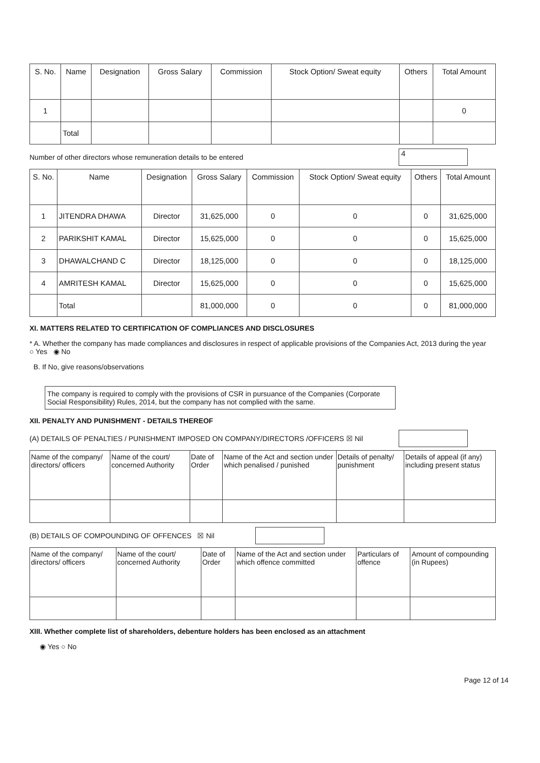| S. No. | Name | Designation | Gross Salary | Commission | Stock Option/ Sweat equity | Others | Total Amount |
| --- | --- | --- | --- | --- | --- | --- | --- |
| 1 | | | | | | | 0 |
| | Total | | | | | | |
Number of other directors whose remuneration details to be entered 4
| S. No. | Name | Designation | Gross Salary | Commission | Stock Option/ Sweat equity | Others | Total Amount |
| --- | --- | --- | --- | --- | --- | --- | --- |
| 1 | JITENDRA DHAWA | Director | 31,625,000 | 0 | 0 | 0 | 31,625,000 |
| 2 | PARIKSHIT KAMAL | Director | 15,625,000 | 0 | 0 | 0 | 15,625,000 |
| 3 | DHAWALCHAND C | Director | 18,125,000 | 0 | 0 | 0 | 18,125,000 |
| 4 | AMRITESH KAMAL | Director | 15,625,000 | 0 | 0 | 0 | 15,625,000 |
| | Total | | 81,000,000 | 0 | 0 | 0 | 81,000,000 |
XI. MATTERS RELATED TO CERTIFICATION OF COMPLIANCES AND DISCLOSURES
* A. Whether the company has made compliances and disclosures in respect of applicable provisions of the Companies Act, 2013 during the year ○ Yes ◉ No
B. If No, give reasons/observations
The company is required to comply with the provisions of CSR in pursuance of the Companies (Corporate Social Responsibility) Rules, 2014, but the company has not complied with the same.
XII. PENALTY AND PUNISHMENT - DETAILS THEREOF
(A) DETAILS OF PENALTIES / PUNISHMENT IMPOSED ON COMPANY/DIRECTORS /OFFICERS ☒ Nil
| Name of the company/ directors/ officers | Name of the court/ concerned Authority | Date of Order | Name of the Act and section under which penalised / punished | Details of penalty/ punishment | Details of appeal (if any) including present status |
| --- | --- | --- | --- | --- | --- |
(B) DETAILS OF COMPOUNDING OF OFFENCES ☒ Nil
| Name of the company/ directors/ officers | Name of the court/ concerned Authority | Date of Order | Name of the Act and section under which offence committed | Particulars of offence | Amount of compounding (in Rupees) |
| --- | --- | --- | --- | --- | --- |
XIII. Whether complete list of shareholders, debenture holders has been enclosed as an attachment
◉ Yes ○ No
Page 12 of 14